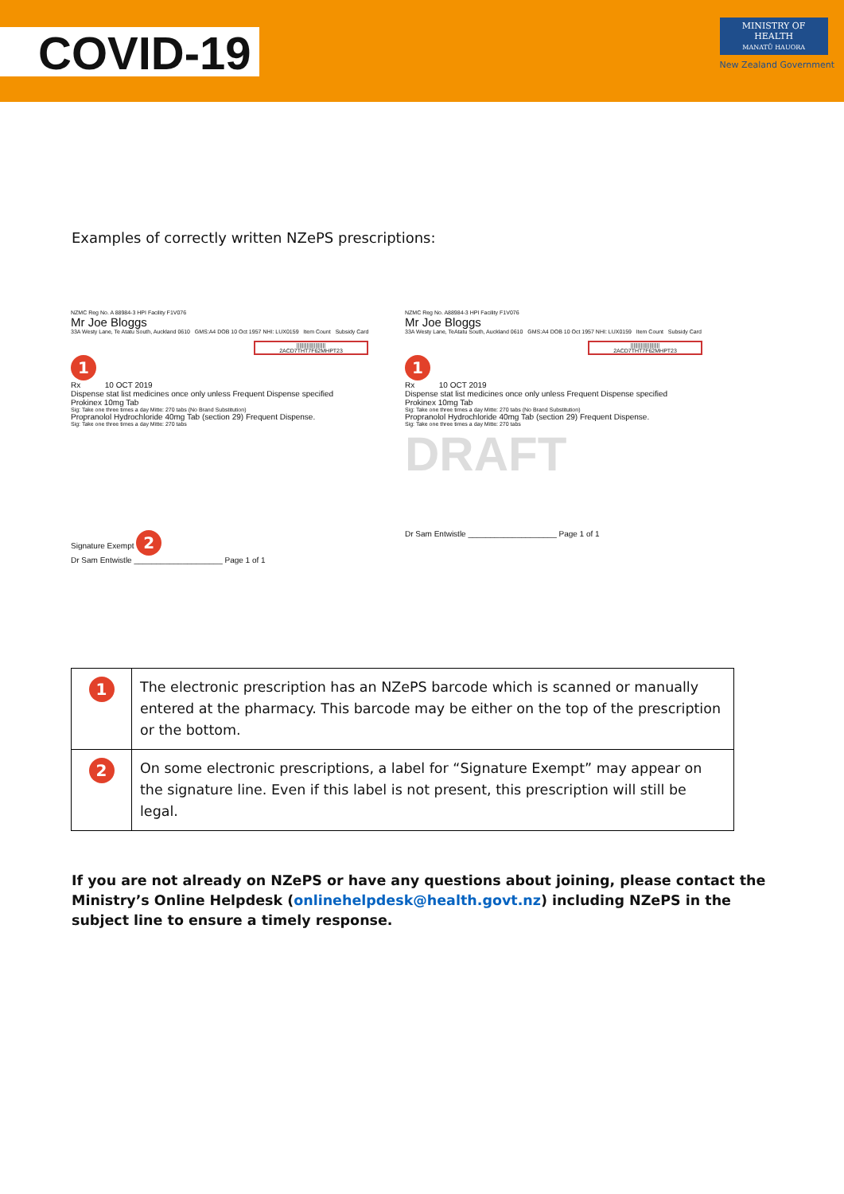COVID-19
MINISTRY OF
HEALTH
MANATŪ HAUORA
New Zealand Government
Examples of correctly written NZePS prescriptions:
NZMC Reg No. A 88984-3 HPI Facility F1V076
Mr Joe Bloggs
33A Westy Lane, Te Atatu South, Auckland 0610 GMS:A4 DOB 10 Oct 1957 NHI: LUX0159 Item Count Subsidy Card
||||||||||||||||||||
2ACD7THT7F62MHPT23
1
Rx 10 OCT 2019
Dispense stat list medicines once only unless Frequent Dispense specified
Prokinex 10mg Tab
Sig: Take one three times a day Mitte: 270 tabs (No Brand Substitution)
Propranolol Hydrochloride 40mg Tab (section 29) Frequent Dispense.
Sig: Take one three times a day Mitte: 270 tabs
Signature Exempt 2
Dr Sam Entwistle ____________________ Page 1 of 1
NZMC Reg No. A88984-3 HPI Facility F1V076
Mr Joe Bloggs
33A Westy Lane, TeAtatu South, Auckland 0610 GMS:A4 DOB 10 Oct 1957 NHI: LUX0159 Item Count Subsidy Card
||||||||||||||||||||
2ACD7THT7F62MHPT23
1
Rx 10 OCT 2019
Dispense stat list medicines once only unless Frequent Dispense specified
Prokinex 10mg Tab
Sig: Take one three times a day Mitte: 270 tabs (No Brand Substitution)
Propranolol Hydrochloride 40mg Tab (section 29) Frequent Dispense.
Sig: Take one three times a day Mitte: 270 tabs
DRAFT
Dr Sam Entwistle ____________________ Page 1 of 1
| 1 | The electronic prescription has an NZePS barcode which is scanned or manually entered at the pharmacy. This barcode may be either on the top of the prescription or the bottom. |
| 2 | On some electronic prescriptions, a label for “Signature Exempt” may appear on the signature line. Even if this label is not present, this prescription will still be legal. |
If you are not already on NZePS or have any questions about joining, please contact the Ministry’s Online Helpdesk (onlinehelpdesk@health.govt.nz) including NZePS in the subject line to ensure a timely response.